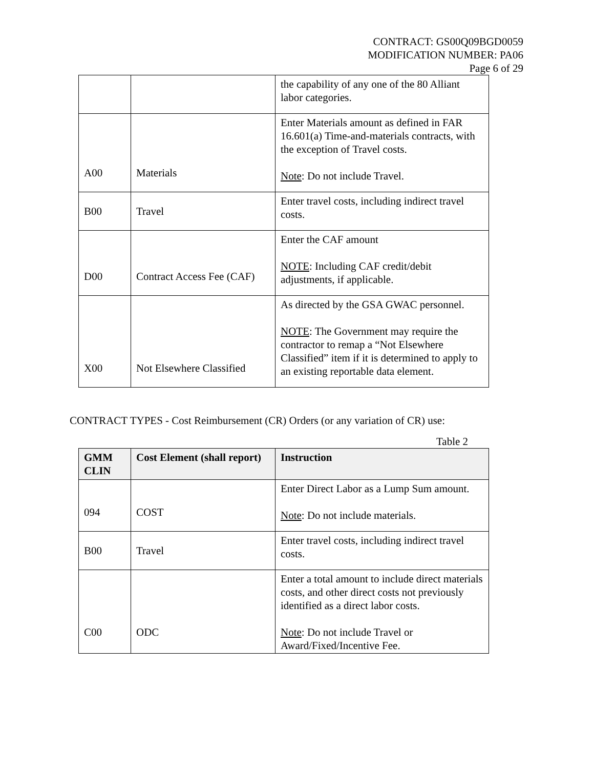CONTRACT: GS00Q09BGD0059
MODIFICATION NUMBER: PA06
Page 6 of 29
| | | the capability of any one of the 80 Alliant labor categories. |
| A00 | Materials | Enter Materials amount as defined in FAR 16.601(a) Time-and-materials contracts, with the exception of Travel costs. Note : Do not include Travel. |
| B00 | Travel | Enter travel costs, including indirect travel costs. |
| D00 | Contract Access Fee (CAF) | Enter the CAF amount NOTE : Including CAF credit/debit adjustments, if applicable. |
| X00 | Not Elsewhere Classified | As directed by the GSA GWAC personnel. NOTE : The Government may require the contractor to remap a “Not Elsewhere Classified” item if it is determined to apply to an existing reportable data element. |
CONTRACT TYPES - Cost Reimbursement (CR) Orders (or any variation of CR) use:
Table 2
| GMM CLIN | Cost Element (shall report) | Instruction |
| --- | --- | --- |
| 094 | COST | Enter Direct Labor as a Lump Sum amount. Note : Do not include materials. |
| B00 | Travel | Enter travel costs, including indirect travel costs. |
| C00 | ODC | Enter a total amount to include direct materials costs, and other direct costs not previously identified as a direct labor costs. Note : Do not include Travel or Award/Fixed/Incentive Fee. |